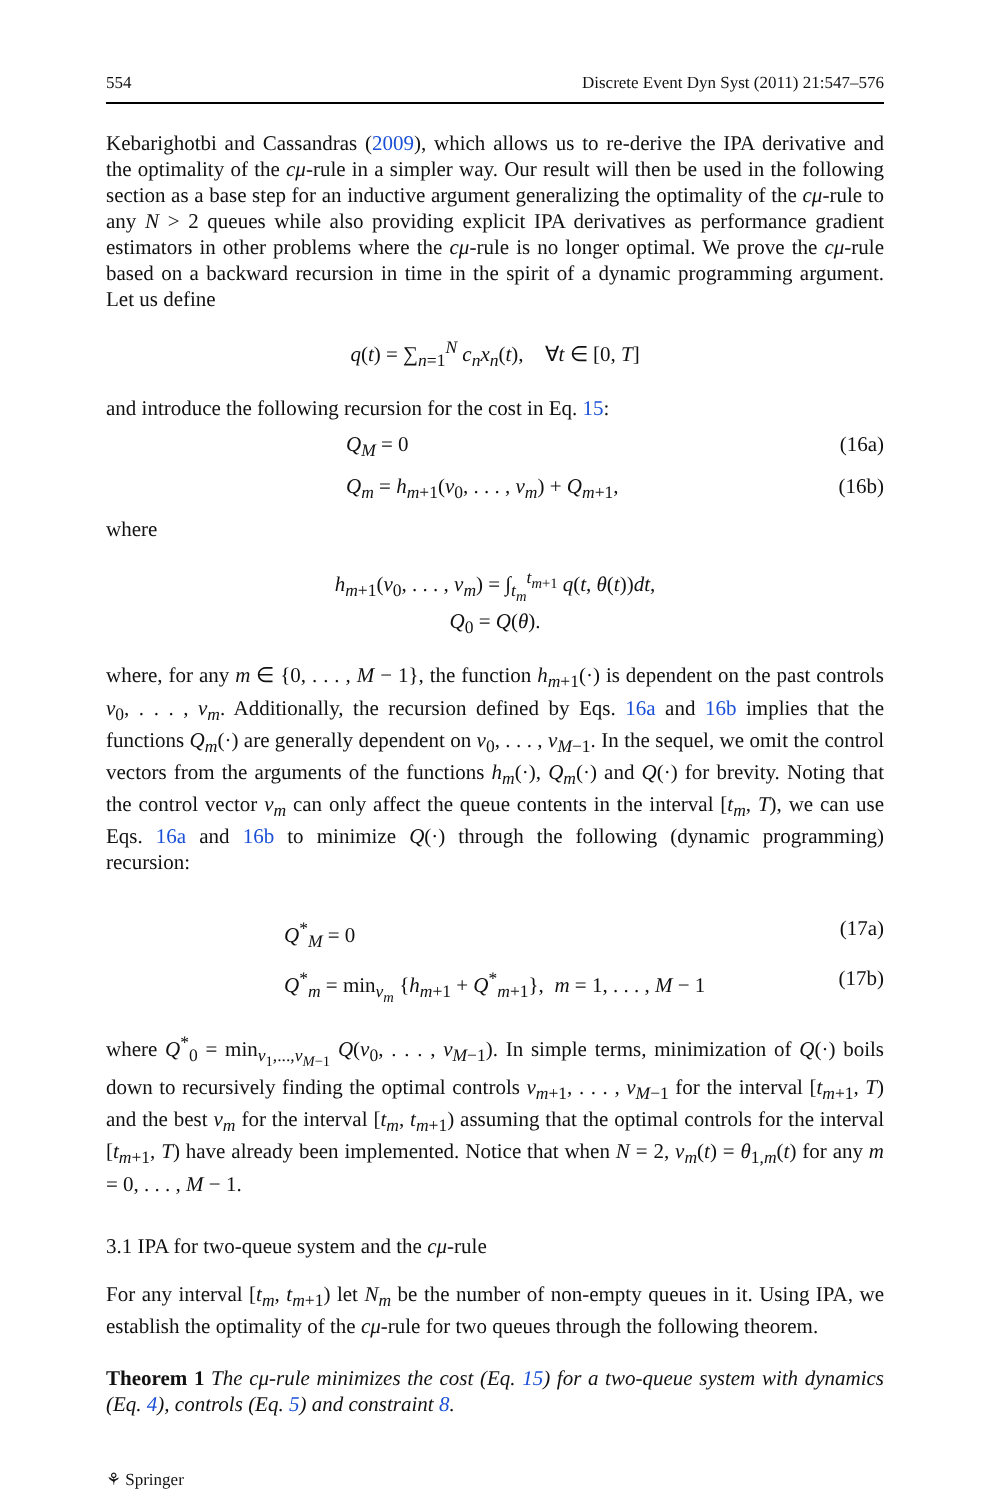554 Discrete Event Dyn Syst (2011) 21:547–576
Kebarighotbi and Cassandras (2009), which allows us to re-derive the IPA derivative and the optimality of the cμ-rule in a simpler way. Our result will then be used in the following section as a base step for an inductive argument generalizing the optimality of the cμ-rule to any N > 2 queues while also providing explicit IPA derivatives as performance gradient estimators in other problems where the cμ-rule is no longer optimal. We prove the cμ-rule based on a backward recursion in time in the spirit of a dynamic programming argument. Let us define
q(t) = ∑<sub>n=1</sub><sup>N</sup> c<sub>n</sub>x<sub>n</sub>(t), ∀t ∈ [0, T]
and introduce the following recursion for the cost in Eq. 15:
Q<sub>M</sub> = 0 (16a)
Q<sub>m</sub> = h<sub>m+1</sub>(v<sub>0</sub>, . . . , v<sub>m</sub>) + Q<sub>m+1</sub>, (16b)
where
h<sub>m+1</sub>(v<sub>0</sub>, . . . , v<sub>m</sub>) = ∫<sub>t<sub>m</sub></sub><sup>t<sub>m+1</sub></sup> q(t, θ(t))dt,
Q<sub>0</sub> = Q(θ).
where, for any m ∈ {0, . . . , M − 1}, the function h<sub>m+1</sub>(·) is dependent on the past controls v<sub>0</sub>, . . . , v<sub>m</sub>. Additionally, the recursion defined by Eqs. 16a and 16b implies that the functions Q<sub>m</sub>(·) are generally dependent on v<sub>0</sub>, . . . , v<sub>M−1</sub>. In the sequel, we omit the control vectors from the arguments of the functions h<sub>m</sub>(·), Q<sub>m</sub>(·) and Q(·) for brevity. Noting that the control vector v<sub>m</sub> can only affect the queue contents in the interval [t<sub>m</sub>, T), we can use Eqs. 16a and 16b to minimize Q(·) through the following (dynamic programming) recursion:
Q<sup>*</sup><sub>M</sub> = 0 (17a)
Q<sup>*</sup><sub>m</sub> = min<sub>v<sub>m</sub></sub> {h<sub>m+1</sub> + Q<sup>*</sup><sub>m+1</sub>}, m = 1, . . . , M − 1 (17b)
where Q<sup>*</sup><sub>0</sub> = min<sub>v<sub>1</sub>,...,v<sub>M−1</sub></sub> Q(v<sub>0</sub>, . . . , v<sub>M−1</sub>). In simple terms, minimization of Q(·) boils down to recursively finding the optimal controls v<sub>m+1</sub>, . . . , v<sub>M−1</sub> for the interval [t<sub>m+1</sub>, T) and the best v<sub>m</sub> for the interval [t<sub>m</sub>, t<sub>m+1</sub>) assuming that the optimal controls for the interval [t<sub>m+1</sub>, T) have already been implemented. Notice that when N = 2, v<sub>m</sub>(t) = θ<sub>1,m</sub>(t) for any m = 0, . . . , M − 1.
3.1 IPA for two-queue system and the cμ-rule
For any interval [t<sub>m</sub>, t<sub>m+1</sub>) let N<sub>m</sub> be the number of non-empty queues in it. Using IPA, we establish the optimality of the cμ-rule for two queues through the following theorem.
Theorem 1 The cμ-rule minimizes the cost (Eq. 15) for a two-queue system with dynamics (Eq. 4), controls (Eq. 5) and constraint 8.
⚘ Springer